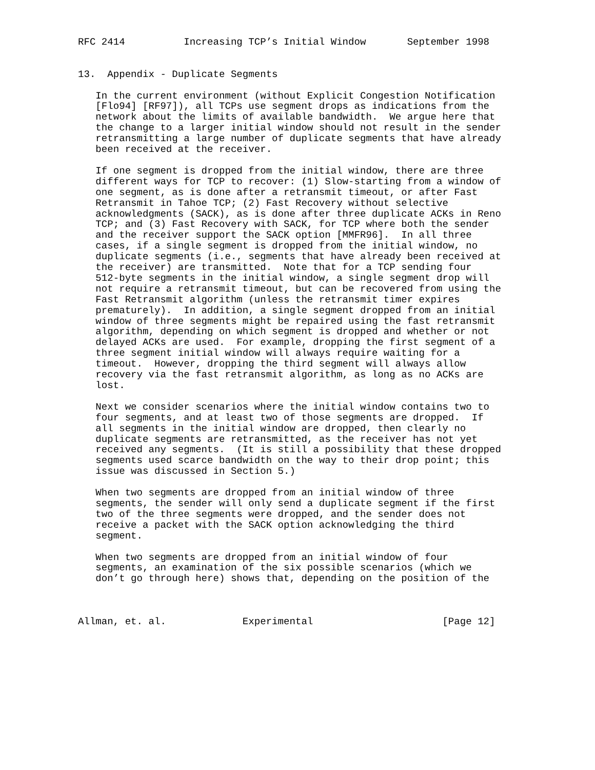RFC 2414          Increasing TCP’s Initial Window       September 1998


13.  Appendix - Duplicate Segments

   In the current environment (without Explicit Congestion Notification
   [Flo94] [RF97]), all TCPs use segment drops as indications from the
   network about the limits of available bandwidth.  We argue here that
   the change to a larger initial window should not result in the sender
   retransmitting a large number of duplicate segments that have already
   been received at the receiver.

   If one segment is dropped from the initial window, there are three
   different ways for TCP to recover: (1) Slow-starting from a window of
   one segment, as is done after a retransmit timeout, or after Fast
   Retransmit in Tahoe TCP; (2) Fast Recovery without selective
   acknowledgments (SACK), as is done after three duplicate ACKs in Reno
   TCP; and (3) Fast Recovery with SACK, for TCP where both the sender
   and the receiver support the SACK option [MMFR96].  In all three
   cases, if a single segment is dropped from the initial window, no
   duplicate segments (i.e., segments that have already been received at
   the receiver) are transmitted.  Note that for a TCP sending four
   512-byte segments in the initial window, a single segment drop will
   not require a retransmit timeout, but can be recovered from using the
   Fast Retransmit algorithm (unless the retransmit timer expires
   prematurely).  In addition, a single segment dropped from an initial
   window of three segments might be repaired using the fast retransmit
   algorithm, depending on which segment is dropped and whether or not
   delayed ACKs are used.  For example, dropping the first segment of a
   three segment initial window will always require waiting for a
   timeout.  However, dropping the third segment will always allow
   recovery via the fast retransmit algorithm, as long as no ACKs are
   lost.

   Next we consider scenarios where the initial window contains two to
   four segments, and at least two of those segments are dropped.  If
   all segments in the initial window are dropped, then clearly no
   duplicate segments are retransmitted, as the receiver has not yet
   received any segments.  (It is still a possibility that these dropped
   segments used scarce bandwidth on the way to their drop point; this
   issue was discussed in Section 5.)

   When two segments are dropped from an initial window of three
   segments, the sender will only send a duplicate segment if the first
   two of the three segments were dropped, and the sender does not
   receive a packet with the SACK option acknowledging the third
   segment.

   When two segments are dropped from an initial window of four
   segments, an examination of the six possible scenarios (which we
   don’t go through here) shows that, depending on the position of the



Allman, et. al.             Experimental                      [Page 12]